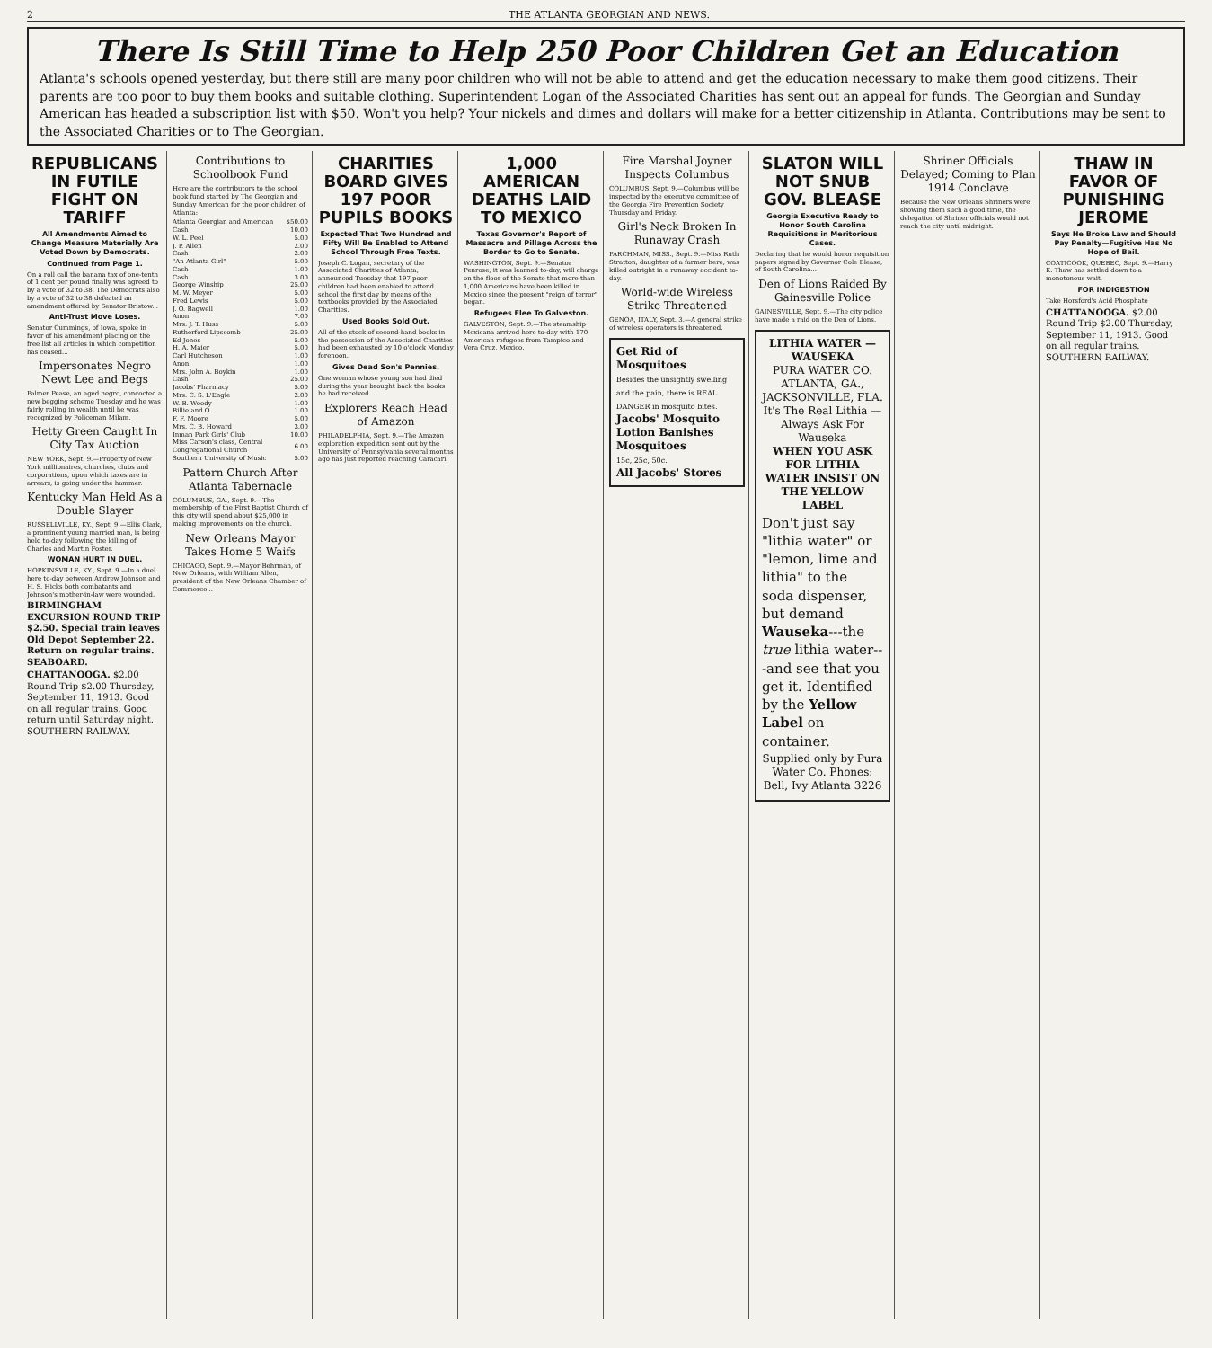2 THE ATLANTA GEORGIAN AND NEWS.
There Is Still Time to Help 250 Poor Children Get an Education
Atlanta's schools opened yesterday, but there still are many poor children who will not be able to attend and get the education necessary to make them good citizens. Their parents are too poor to buy them books and suitable clothing. Superintendent Logan of the Associated Charities has sent out an appeal for funds. The Georgian and Sunday American has headed a subscription list with $50. Won't you help? Your nickels and dimes and dollars will make for a better citizenship in Atlanta. Contributions may be sent to the Associated Charities or to The Georgian.
REPUBLICANS IN FUTILE FIGHT ON TARIFF
All Amendments Aimed to Change Measure Materially Are Voted Down by Democrats.
Continued from Page 1.
On a roll call the banana tax of one-tenth of 1 cent per pound finally was agreed to by a vote of 32 to 38. The Democrats also by a vote of 32 to 38 defeated an amendment offered by Senator Bristow...
Anti-Trust Move Loses.
Senator Cummings, of Iowa, spoke in favor of his amendment placing on the free list all articles in which competition has ceased...
Impersonates Negro Newt Lee and Begs
Palmer Pease, an aged negro, concocted a new begging scheme Tuesday and he was fairly rolling in wealth until he was recognized by Policeman Milam.
Hetty Green Caught In City Tax Auction
NEW YORK, Sept. 9.—Property of New York millionaires, churches, clubs and corporations, upon which taxes are in arrears, is going under the hammer.
Kentucky Man Held As a Double Slayer
RUSSELLVILLE, KY., Sept. 9.—Ellis Clark, a prominent young married man, is being held to-day following the killing of Charles and Martin Foster.
WOMAN HURT IN DUEL.
HOPKINSVILLE, KY., Sept. 9.—In a duel here to-day between Andrew Johnson and H. S. Hicks both combatants and Johnson's mother-in-law were wounded.
BIRMINGHAM EXCURSION ROUND TRIP $2.50. Special train leaves Old Depot September 22. Return on regular trains. SEABOARD.
CHATTANOOGA. $2.00 Round Trip $2.00 Thursday, September 11, 1913. Good on all regular trains. Good return until Saturday night. SOUTHERN RAILWAY.
Contributions to Schoolbook Fund
Here are the contributors to the school book fund started by The Georgian and Sunday American for the poor children of Atlanta:
| Atlanta Georgian and American | $50.00 |
| Cash | 10.00 |
| W. L. Peel | 5.00 |
| J. P. Allen | 2.00 |
| Cash | 2.00 |
| "An Atlanta Girl" | 5.00 |
| Cash | 1.00 |
| Cash | 3.00 |
| George Winship | 25.00 |
| M. W. Meyer | 5.00 |
| Fred Lewis | 5.00 |
| J. O. Bagwell | 1.00 |
| Anon | 7.00 |
| Mrs. J. T. Huss | 5.00 |
| Rutherford Lipscomb | 25.00 |
| Ed Jones | 5.00 |
| H. A. Maier | 5.00 |
| Carl Hutcheson | 1.00 |
| Anon | 1.00 |
| Mrs. John A. Boykin | 1.00 |
| Cash | 25.00 |
| Jacobs' Pharmacy | 5.00 |
| Mrs. C. S. L'Engle | 2.00 |
| W. B. Woody | 1.00 |
| Billie and O. | 1.00 |
| F. F. Moore | 5.00 |
| Mrs. C. B. Howard | 3.00 |
| Inman Park Girls' Club | 10.00 |
| Miss Carson's class, Central Congregational Church | 6.00 |
| Southern University of Music | 5.00 |
Pattern Church After Atlanta Tabernacle
COLUMBUS, GA., Sept. 9.—The membership of the First Baptist Church of this city will spend about $25,000 in making improvements on the church.
New Orleans Mayor Takes Home 5 Waifs
CHICAGO, Sept. 9.—Mayor Behrman, of New Orleans, with William Allen, president of the New Orleans Chamber of Commerce...
CHARITIES BOARD GIVES 197 POOR PUPILS BOOKS
Expected That Two Hundred and Fifty Will Be Enabled to Attend School Through Free Texts.
Joseph C. Logan, secretary of the Associated Charities of Atlanta, announced Tuesday that 197 poor children had been enabled to attend school the first day by means of the textbooks provided by the Associated Charities.
Used Books Sold Out.
All of the stock of second-hand books in the possession of the Associated Charities had been exhausted by 10 o'clock Monday forenoon.
Gives Dead Son's Pennies.
One woman whose young son had died during the year brought back the books he had received...
Explorers Reach Head of Amazon
PHILADELPHIA, Sept. 9.—The Amazon exploration expedition sent out by the University of Pennsylvania several months ago has just reported reaching Caracari.
1,000 AMERICAN DEATHS LAID TO MEXICO
Texas Governor's Report of Massacre and Pillage Across the Border to Go to Senate.
WASHINGTON, Sept. 9.—Senator Penrose, it was learned to-day, will charge on the floor of the Senate that more than 1,000 Americans have been killed in Mexico since the present "reign of terror" began.
Refugees Flee To Galveston.
GALVESTON, Sept. 9.—The steamship Mexicana arrived here to-day with 170 American refugees from Tampico and Vera Cruz, Mexico.
Fire Marshal Joyner Inspects Columbus
COLUMBUS, Sept. 9.—Columbus will be inspected by the executive committee of the Georgia Fire Prevention Society Thursday and Friday.
Girl's Neck Broken In Runaway Crash
PARCHMAN, MISS., Sept. 9.—Miss Ruth Stratton, daughter of a farmer here, was killed outright in a runaway accident to-day.
World-wide Wireless Strike Threatened
GENOA, ITALY, Sept. 3.—A general strike of wireless operators is threatened.
Get Rid of Mosquitoes
Besides the unsightly swelling and the pain, there is REAL DANGER in mosquito bites.
Jacobs' Mosquito Lotion Banishes Mosquitoes
15c, 25c, 50c.
All Jacobs' Stores
SLATON WILL NOT SNUB GOV. BLEASE
Georgia Executive Ready to Honor South Carolina Requisitions in Meritorious Cases.
Declaring that he would honor requisition papers signed by Governor Cole Blease, of South Carolina...
Den of Lions Raided By Gainesville Police
GAINESVILLE, Sept. 9.—The city police have made a raid on the Den of Lions.
LITHIA WATER — WAUSEKA
PURA WATER CO. ATLANTA, GA., JACKSONVILLE, FLA.
It's The Real Lithia — Always Ask For Wauseka
WHEN YOU ASK FOR LITHIA WATER INSIST ON THE YELLOW LABEL
Don't just say "lithia water" or "lemon, lime and lithia" to the soda dispenser, but demand Wauseka---the true lithia water---and see that you get it. Identified by the Yellow Label on container.
Supplied only by Pura Water Co. Phones: Bell, Ivy Atlanta 3226
Shriner Officials Delayed; Coming to Plan 1914 Conclave
Because the New Orleans Shriners were showing them such a good time, the delegation of Shriner officials would not reach the city until midnight.
THAW IN FAVOR OF PUNISHING JEROME
Says He Broke Law and Should Pay Penalty—Fugitive Has No Hope of Bail.
COATICOOK, QUEBEC, Sept. 9.—Harry K. Thaw has settled down to a monotonous wait.
FOR INDIGESTION
Take Horsford's Acid Phosphate
CHATTANOOGA. $2.00 Round Trip $2.00 Thursday, September 11, 1913. Good on all regular trains. SOUTHERN RAILWAY.